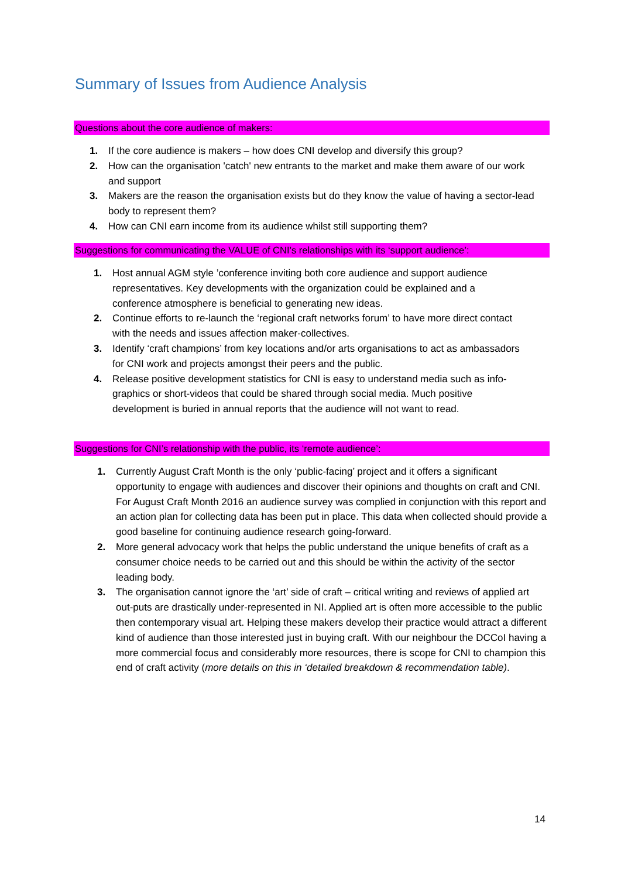Summary of Issues from Audience Analysis
Questions about the core audience of makers:
1. If the core audience is makers – how does CNI develop and diversify this group?
2. How can the organisation 'catch' new entrants to the market and make them aware of our work and support
3. Makers are the reason the organisation exists but do they know the value of having a sector-lead body to represent them?
4. How can CNI earn income from its audience whilst still supporting them?
Suggestions for communicating the VALUE of CNI’s relationships with its ‘support audience’:
1. Host annual AGM style ’conference inviting both core audience and support audience representatives. Key developments with the organization could be explained and a conference atmosphere is beneficial to generating new ideas.
2. Continue efforts to re-launch the ‘regional craft networks forum’ to have more direct contact with the needs and issues affection maker-collectives.
3. Identify ‘craft champions’ from key locations and/or arts organisations to act as ambassadors for CNI work and projects amongst their peers and the public.
4. Release positive development statistics for CNI is easy to understand media such as info-graphics or short-videos that could be shared through social media. Much positive development is buried in annual reports that the audience will not want to read.
Suggestions for CNI’s relationship with the public, its ‘remote audience’:
1. Currently August Craft Month is the only ‘public-facing’ project and it offers a significant opportunity to engage with audiences and discover their opinions and thoughts on craft and CNI. For August Craft Month 2016 an audience survey was complied in conjunction with this report and an action plan for collecting data has been put in place. This data when collected should provide a good baseline for continuing audience research going-forward.
2. More general advocacy work that helps the public understand the unique benefits of craft as a consumer choice needs to be carried out and this should be within the activity of the sector leading body.
3. The organisation cannot ignore the ‘art’ side of craft – critical writing and reviews of applied art out-puts are drastically under-represented in NI. Applied art is often more accessible to the public then contemporary visual art. Helping these makers develop their practice would attract a different kind of audience than those interested just in buying craft. With our neighbour the DCCoI having a more commercial focus and considerably more resources, there is scope for CNI to champion this end of craft activity (more details on this in ‘detailed breakdown & recommendation table).
14